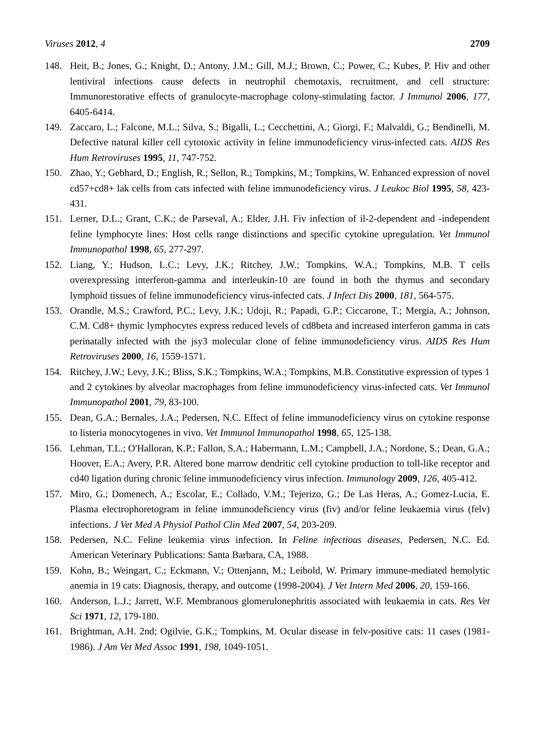Viruses 2012, 4 2709
148. Heit, B.; Jones, G.; Knight, D.; Antony, J.M.; Gill, M.J.; Brown, C.; Power, C.; Kubes, P. Hiv and other lentiviral infections cause defects in neutrophil chemotaxis, recruitment, and cell structure: Immunorestorative effects of granulocyte-macrophage colony-stimulating factor. J Immunol 2006, 177, 6405-6414.
149. Zaccaro, L.; Falcone, M.L.; Silva, S.; Bigalli, L.; Cecchettini, A.; Giorgi, F.; Malvaldi, G.; Bendinelli, M. Defective natural killer cell cytotoxic activity in feline immunodeficiency virus-infected cats. AIDS Res Hum Retroviruses 1995, 11, 747-752.
150. Zhao, Y.; Gebhard, D.; English, R.; Sellon, R.; Tompkins, M.; Tompkins, W. Enhanced expression of novel cd57+cd8+ lak cells from cats infected with feline immunodeficiency virus. J Leukoc Biol 1995, 58, 423-431.
151. Lerner, D.L.; Grant, C.K.; de Parseval, A.; Elder, J.H. Fiv infection of il-2-dependent and -independent feline lymphocyte lines: Host cells range distinctions and specific cytokine upregulation. Vet Immunol Immunopathol 1998, 65, 277-297.
152. Liang, Y.; Hudson, L.C.; Levy, J.K.; Ritchey, J.W.; Tompkins, W.A.; Tompkins, M.B. T cells overexpressing interferon-gamma and interleukin-10 are found in both the thymus and secondary lymphoid tissues of feline immunodeficiency virus-infected cats. J Infect Dis 2000, 181, 564-575.
153. Orandle, M.S.; Crawford, P.C.; Levy, J.K.; Udoji, R.; Papadi, G.P.; Ciccarone, T.; Mergia, A.; Johnson, C.M. Cd8+ thymic lymphocytes express reduced levels of cd8beta and increased interferon gamma in cats perinatally infected with the jsy3 molecular clone of feline immunodeficiency virus. AIDS Res Hum Retroviruses 2000, 16, 1559-1571.
154. Ritchey, J.W.; Levy, J.K.; Bliss, S.K.; Tompkins, W.A.; Tompkins, M.B. Constitutive expression of types 1 and 2 cytokines by alveolar macrophages from feline immunodeficiency virus-infected cats. Vet Immunol Immunopathol 2001, 79, 83-100.
155. Dean, G.A.; Bernales, J.A.; Pedersen, N.C. Effect of feline immunodeficiency virus on cytokine response to listeria monocytogenes in vivo. Vet Immunol Immunopathol 1998, 65, 125-138.
156. Lehman, T.L.; O'Halloran, K.P.; Fallon, S.A.; Habermann, L.M.; Campbell, J.A.; Nordone, S.; Dean, G.A.; Hoover, E.A.; Avery, P.R. Altered bone marrow dendritic cell cytokine production to toll-like receptor and cd40 ligation during chronic feline immunodeficiency virus infection. Immunology 2009, 126, 405-412.
157. Miro, G.; Domenech, A.; Escolar, E.; Collado, V.M.; Tejerizo, G.; De Las Heras, A.; Gomez-Lucia, E. Plasma electrophoretogram in feline immunodeficiency virus (fiv) and/or feline leukaemia virus (felv) infections. J Vet Med A Physiol Pathol Clin Med 2007, 54, 203-209.
158. Pedersen, N.C. Feline leukemia virus infection. In Feline infectious diseases, Pedersen, N.C. Ed. American Veterinary Publications: Santa Barbara, CA, 1988.
159. Kohn, B.; Weingart, C.; Eckmann, V.; Ottenjann, M.; Leibold, W. Primary immune-mediated hemolytic anemia in 19 cats: Diagnosis, therapy, and outcome (1998-2004). J Vet Intern Med 2006, 20, 159-166.
160. Anderson, L.J.; Jarrett, W.F. Membranous glomerulonephritis associated with leukaemia in cats. Res Vet Sci 1971, 12, 179-180.
161. Brightman, A.H. 2nd; Ogilvie, G.K.; Tompkins, M. Ocular disease in felv-positive cats: 11 cases (1981-1986). J Am Vet Med Assoc 1991, 198, 1049-1051.